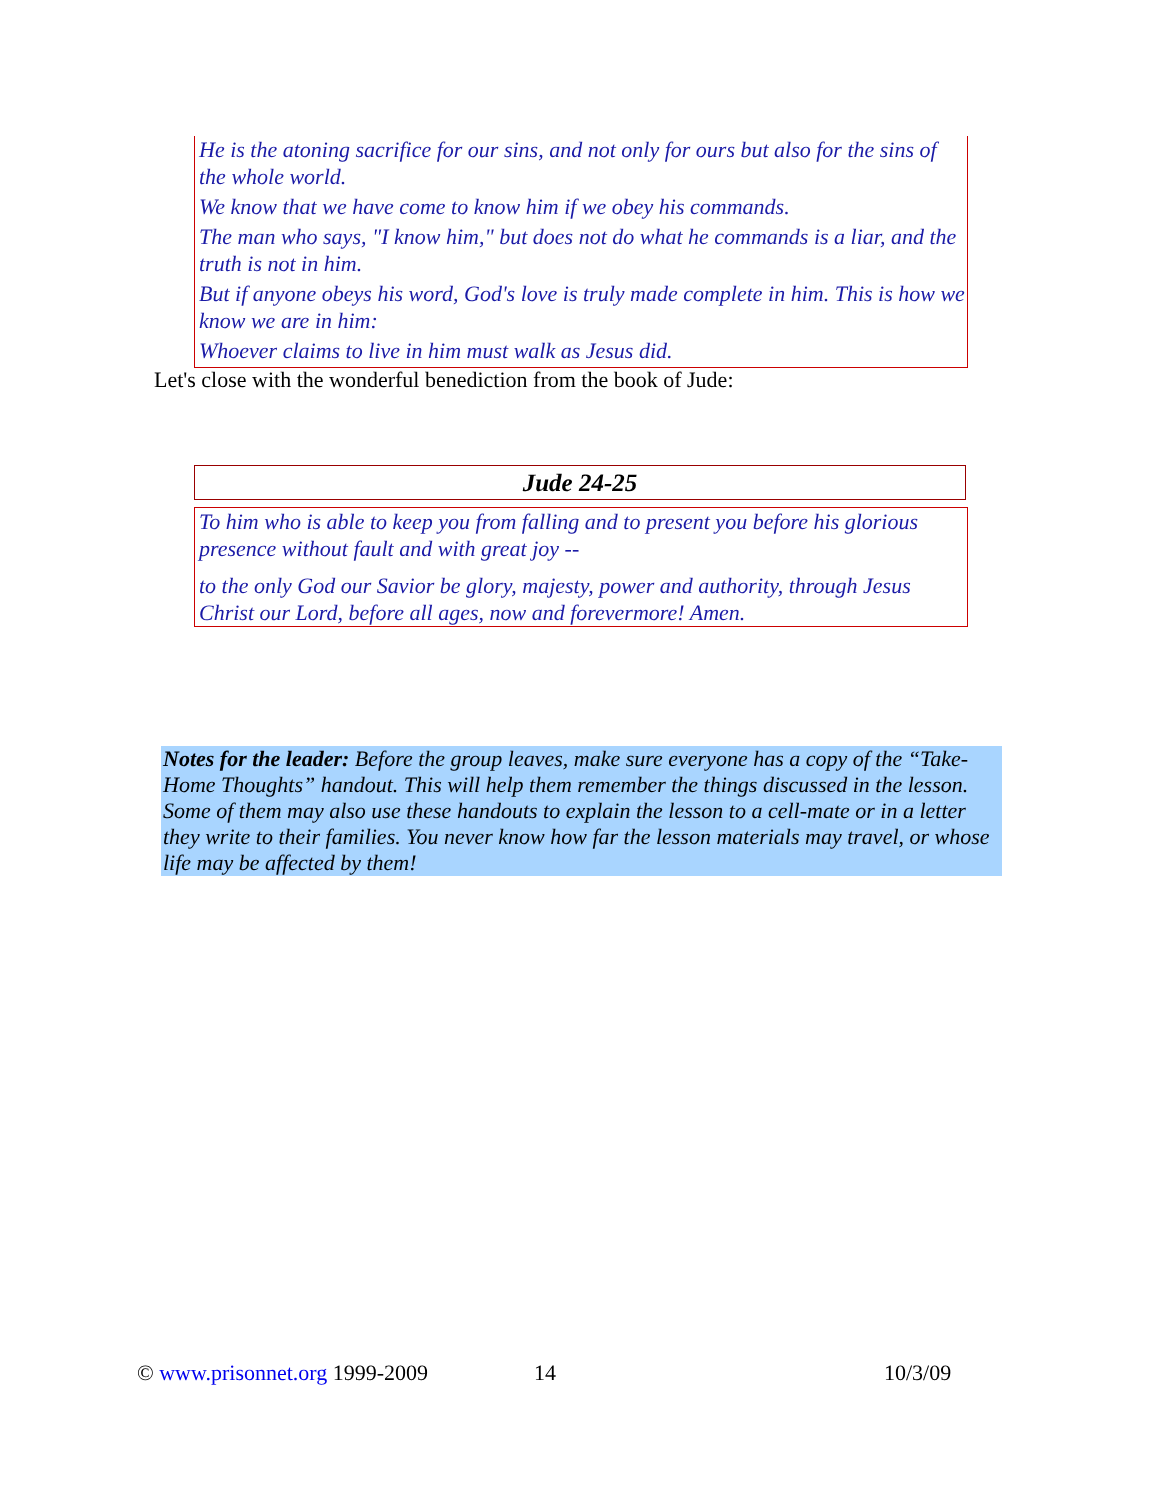He is the atoning sacrifice for our sins, and not only for ours but also for the sins of the whole world.
We know that we have come to know him if we obey his commands.
The man who says, "I know him," but does not do what he commands is a liar, and the truth is not in him.
But if anyone obeys his word, God's love is truly made complete in him. This is how we know we are in him:
Whoever claims to live in him must walk as Jesus did.
Let's close with the wonderful benediction from the book of Jude:
Jude 24-25
To him who is able to keep you from falling and to present you before his glorious presence without fault and with great joy --
to the only God our Savior be glory, majesty, power and authority, through Jesus Christ our Lord, before all ages, now and forevermore! Amen.
Notes for the leader: Before the group leaves, make sure everyone has a copy of the “Take-Home Thoughts” handout. This will help them remember the things discussed in the lesson. Some of them may also use these handouts to explain the lesson to a cell-mate or in a letter they write to their families. You never know how far the lesson materials may travel, or whose life may be affected by them!
© www.prisonnet.org 1999-2009 14 10/3/09